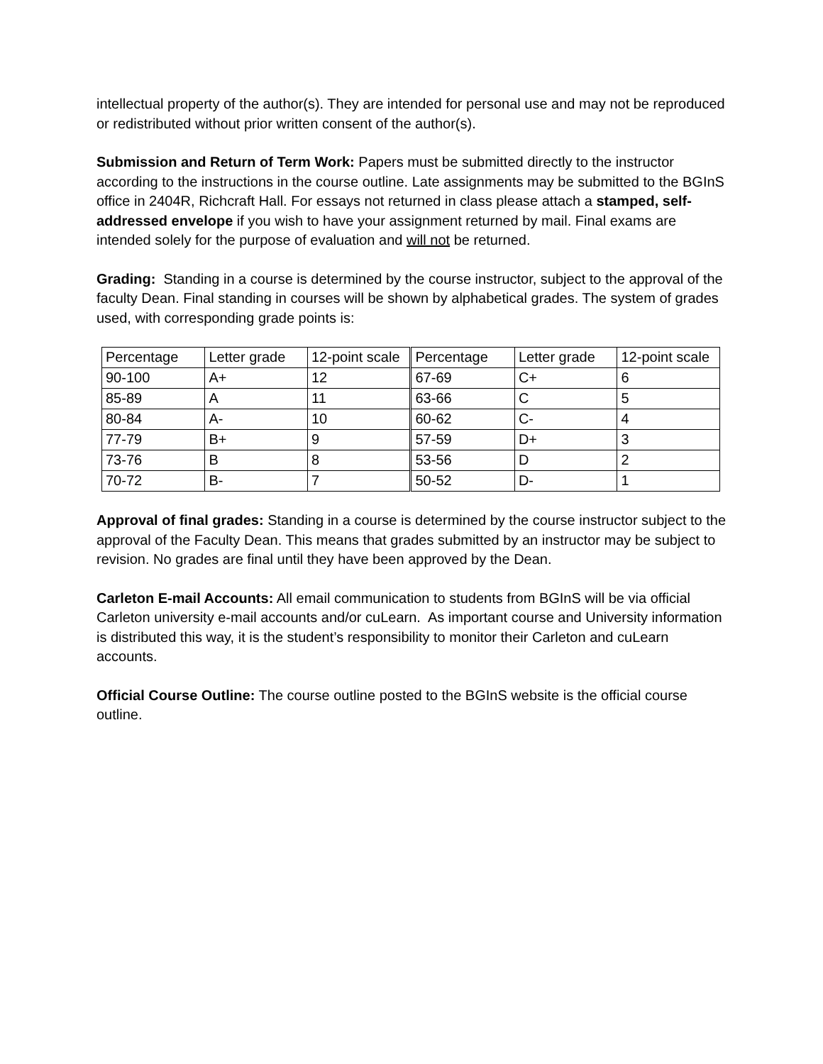intellectual property of the author(s). They are intended for personal use and may not be reproduced or redistributed without prior written consent of the author(s).
Submission and Return of Term Work: Papers must be submitted directly to the instructor according to the instructions in the course outline. Late assignments may be submitted to the BGInS office in 2404R, Richcraft Hall. For essays not returned in class please attach a stamped, self-addressed envelope if you wish to have your assignment returned by mail. Final exams are intended solely for the purpose of evaluation and will not be returned.
Grading: Standing in a course is determined by the course instructor, subject to the approval of the faculty Dean. Final standing in courses will be shown by alphabetical grades. The system of grades used, with corresponding grade points is:
| Percentage | Letter grade | 12-point scale | Percentage | Letter grade | 12-point scale |
| 90-100 | A+ | 12 | 67-69 | C+ | 6 |
| 85-89 | A | 11 | 63-66 | C | 5 |
| 80-84 | A- | 10 | 60-62 | C- | 4 |
| 77-79 | B+ | 9 | 57-59 | D+ | 3 |
| 73-76 | B | 8 | 53-56 | D | 2 |
| 70-72 | B- | 7 | 50-52 | D- | 1 |
Approval of final grades: Standing in a course is determined by the course instructor subject to the approval of the Faculty Dean. This means that grades submitted by an instructor may be subject to revision. No grades are final until they have been approved by the Dean.
Carleton E-mail Accounts: All email communication to students from BGInS will be via official Carleton university e-mail accounts and/or cuLearn. As important course and University information is distributed this way, it is the student’s responsibility to monitor their Carleton and cuLearn accounts.
Official Course Outline: The course outline posted to the BGInS website is the official course outline.